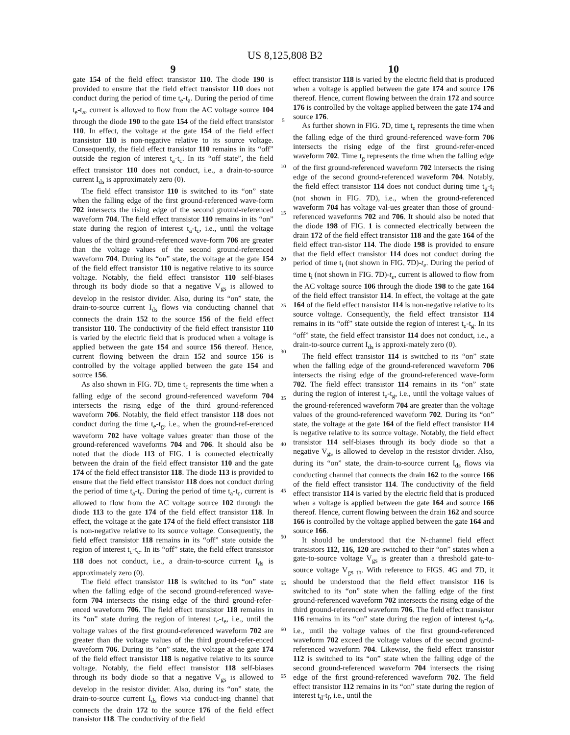US 8,125,808 B2
9
gate 154 of the field effect transistor 110. The diode 190 is provided to ensure that the field effect transistor 110 does not conduct during the period of time t<sub>e</sub>-t<sub>a</sub>. During the period of time t<sub>e</sub>-t<sub>a</sub>, current is allowed to flow from the AC voltage source 104 through the diode 190 to the gate 154 of the field effect transistor 110. In effect, the voltage at the gate 154 of the field effect transistor 110 is non-negative relative to its source voltage. Consequently, the field effect transistor 110 remains in its “off” outside the region of interest t<sub>a</sub>-t<sub>c</sub>. In its “off state”, the field effect transistor 110 does not conduct, i.e., a drain-to-source current I<sub>ds</sub> is approximately zero (0).
The field effect transistor 110 is switched to its “on” state when the falling edge of the first ground-referenced wave-form 702 intersects the rising edge of the second ground-referenced waveform 704. The field effect transistor 110 remains in its “on” state during the region of interest t<sub>a</sub>-t<sub>c</sub>, i.e., until the voltage values of the third ground-referenced wave-form 706 are greater than the voltage values of the second ground-referenced waveform 704. During its “on” state, the voltage at the gate 154 of the field effect transistor 110 is negative relative to its source voltage. Notably, the field effect transistor 110 self-biases through its body diode so that a negative V<sub>gs</sub> is allowed to develop in the resistor divider. Also, during its “on” state, the drain-to-source current I<sub>ds</sub> flows via conducting channel that connects the drain 152 to the source 156 of the field effect transistor 110. The conductivity of the field effect transistor 110 is varied by the electric field that is produced when a voltage is applied between the gate 154 and source 156 thereof. Hence, current flowing between the drain 152 and source 156 is controlled by the voltage applied between the gate 154 and source 156.
As also shown in FIG. 7 D, time t<sub>c</sub> represents the time when a falling edge of the second ground-referenced waveform 704 intersects the rising edge of the third ground-referenced waveform 706. Notably, the field effect transistor 118 does not conduct during the time t<sub>e</sub>-t<sub>g</sub>, i.e., when the ground-ref-erenced waveform 702 have voltage values greater than those of the ground-referenced waveforms 704 and 706. It should also be noted that the diode 113 of FIG. 1 is connected electrically between the drain of the field effect transistor 110 and the gate 174 of the field effect transistor 118. The diode 113 is provided to ensure that the field effect transistor 118 does not conduct during the period of time t<sub>a</sub>-t<sub>c</sub>. During the period of time t<sub>a</sub>-t<sub>c</sub>, current is allowed to flow from the AC voltage source 102 through the diode 113 to the gate 174 of the field effect transistor 118. In effect, the voltage at the gate 174 of the field effect transistor 118 is non-negative relative to its source voltage. Consequently, the field effect transistor 118 remains in its “off” state outside the region of interest t<sub>c</sub>-t<sub>e</sub>. In its “off” state, the field effect transistor 118 does not conduct, i.e., a drain-to-source current I<sub>ds</sub> is approximately zero (0).
The field effect transistor 118 is switched to its “on” state when the falling edge of the second ground-referenced wave-form 704 intersects the rising edge of the third ground-refer-enced waveform 706. The field effect transistor 118 remains in its “on” state during the region of interest t<sub>c</sub>-t<sub>e</sub>, i.e., until the voltage values of the first ground-referenced waveform 702 are greater than the voltage values of the third ground-refer-enced waveform 706. During its “on” state, the voltage at the gate 174 of the field effect transistor 118 is negative relative to its source voltage. Notably, the field effect transistor 118 self-biases through its body diode so that a negative V<sub>gs</sub> is allowed to develop in the resistor divider. Also, during its “on” state, the drain-to-source current I<sub>ds</sub> flows via conduct-ing channel that connects the drain 172 to the source 176 of the field effect transistor 118. The conductivity of the field
5
10
15
20
25
30
35
40
45
50
55
60
65
10
effect transistor 118 is varied by the electric field that is produced when a voltage is applied between the gate 174 and source 176 thereof. Hence, current flowing between the drain 172 and source 176 is controlled by the voltage applied between the gate 174 and source 176.
As further shown in FIG. 7 D, time t<sub>e</sub> represents the time when the falling edge of the third ground-referenced wave-form 706 intersects the rising edge of the first ground-refer-enced waveform 702. Time t<sub>g</sub> represents the time when the falling edge of the first ground-referenced waveform 702 intersects the rising edge of the second ground-referenced waveform 704. Notably, the field effect transistor 114 does not conduct during time t<sub>g</sub>-t<sub>i</sub> (not shown in FIG. 7 D), i.e., when the ground-referenced waveform 704 has voltage val-ues greater than those of ground-referenced waveforms 702 and 706. It should also be noted that the diode 198 of FIG. 1 is connected electrically between the drain 172 of the field effect transistor 118 and the gate 164 of the field effect tran-sistor 114. The diode 198 is provided to ensure that the field effect transistor 114 does not conduct during the period of time t<sub>i</sub> (not shown in FIG. 7 D)-t<sub>e</sub>. During the period of time t<sub>i</sub> (not shown in FIG. 7 D)-t<sub>e</sub>, current is allowed to flow from the AC voltage source 106 through the diode 198 to the gate 164 of the field effect transistor 114. In effect, the voltage at the gate 164 of the field effect transistor 114 is non-negative relative to its source voltage. Consequently, the field effect transistor 114 remains in its “off” state outside the region of interest t<sub>e</sub>-t<sub>g</sub>. In its “off” state, the field effect transistor 114 does not conduct, i.e., a drain-to-source current I<sub>ds</sub> is approxi-mately zero (0).
The field effect transistor 114 is switched to its “on” state when the falling edge of the ground-referenced waveform 706 intersects the rising edge of the ground-referenced wave-form 702. The field effect transistor 114 remains in its “on” state during the region of interest t<sub>e</sub>-t<sub>g</sub>, i.e., until the voltage values of the ground-referenced waveform 704 are greater than the voltage values of the ground-referenced waveform 702. During its “on” state, the voltage at the gate 164 of the field effect transistor 114 is negative relative to its source voltage. Notably, the field effect transistor 114 self-biases through its body diode so that a negative V<sub>gs</sub> is allowed to develop in the resistor divider. Also, during its “on” state, the drain-to-source current I<sub>ds</sub> flows via conducting channel that connects the drain 162 to the source 166 of the field effect transistor 114. The conductivity of the field effect transistor 114 is varied by the electric field that is produced when a voltage is applied between the gate 164 and source 166 thereof. Hence, current flowing between the drain 162 and source 166 is controlled by the voltage applied between the gate 164 and source 166.
It should be understood that the N-channel field effect transistors 112, 116, 120 are switched to their “on” states when a gate-to-source voltage V<sub>gs</sub> is greater than a threshold gate-to-source voltage V<sub>gs_th</sub>. With reference to FIGS. 4 G and 7 D, it should be understood that the field effect transistor 116 is switched to its “on” state when the falling edge of the first ground-referenced waveform 702 intersects the rising edge of the third ground-referenced waveform 706. The field effect transistor 116 remains in its “on” state during the region of interest t<sub>b</sub>-t<sub>d</sub>, i.e., until the voltage values of the first ground-referenced waveform 702 exceed the voltage values of the second ground-referenced waveform 704. Likewise, the field effect transistor 112 is switched to its “on” state when the falling edge of the second ground-referenced waveform 704 intersects the rising edge of the first ground-referenced waveform 702. The field effect transistor 112 remains in its “on” state during the region of interest t<sub>d</sub>-t<sub>f</sub>, i.e., until the